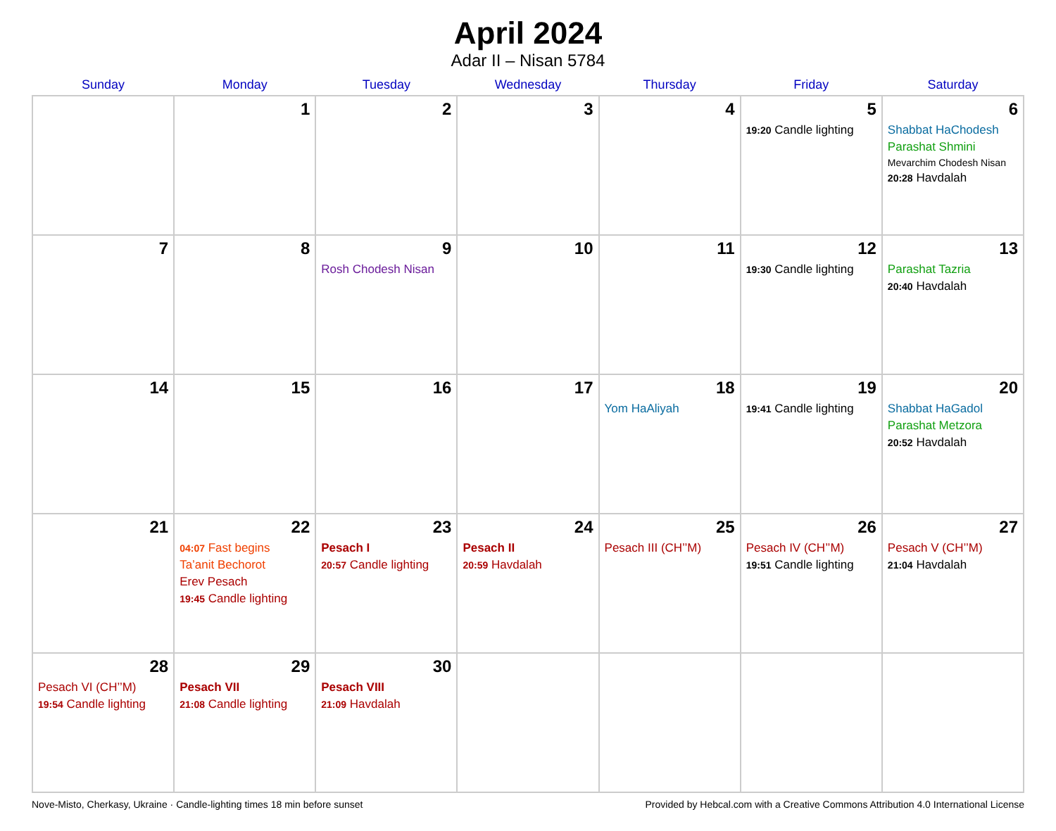April 2024
Adar II – Nisan 5784
| Sunday | Monday | Tuesday | Wednesday | Thursday | Friday | Saturday |
| --- | --- | --- | --- | --- | --- | --- |
| | 1 | 2 | 3 | 4 | 5 19:20 Candle lighting | 6 Shabbat HaChodesh Parashat Shmini Mevarchim Chodesh Nisan 20:28 Havdalah |
| 7 | 8 | 9 Rosh Chodesh Nisan | 10 | 11 | 12 19:30 Candle lighting | 13 Parashat Tazria 20:40 Havdalah |
| 14 | 15 | 16 | 17 | 18 Yom HaAliyah | 19 19:41 Candle lighting | 20 Shabbat HaGadol Parashat Metzora 20:52 Havdalah |
| 21 | 22 04:07 Fast begins Ta’anit Bechorot Erev Pesach 19:45 Candle lighting | 23 Pesach I 20:57 Candle lighting | 24 Pesach II 20:59 Havdalah | 25 Pesach III (CH’’M) | 26 Pesach IV (CH’’M) 19:51 Candle lighting | 27 Pesach V (CH’’M) 21:04 Havdalah |
| 28 Pesach VI (CH’’M) 19:54 Candle lighting | 29 Pesach VII 21:08 Candle lighting | 30 Pesach VIII 21:09 Havdalah | | | | |
Nove-Misto, Cherkasy, Ukraine · Candle-lighting times 18 min before sunset Provided by Hebcal.com with a Creative Commons Attribution 4.0 International License